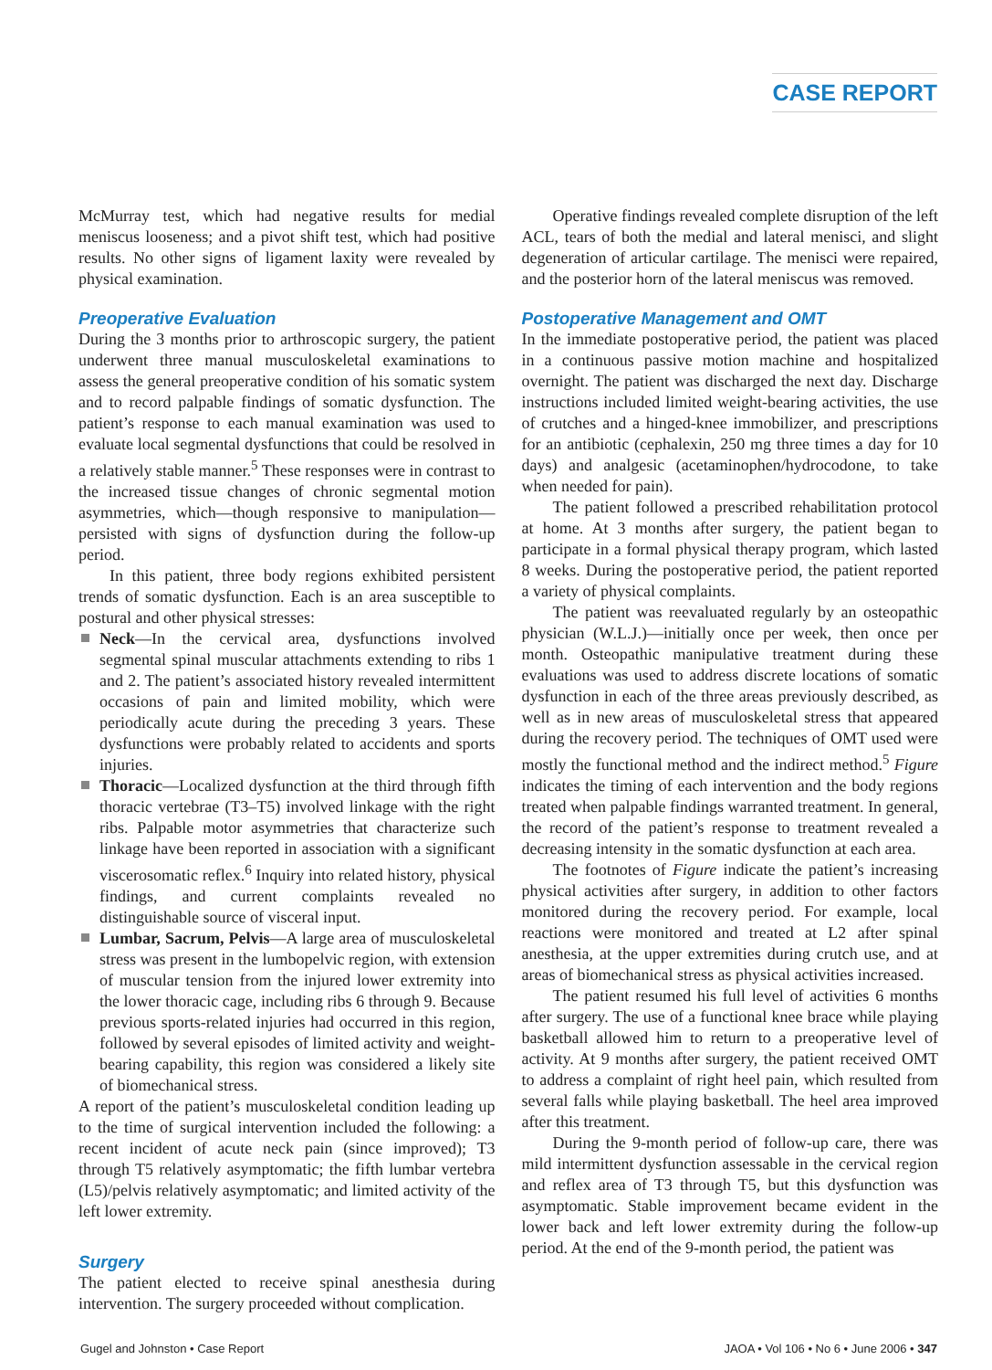CASE REPORT
McMurray test, which had negative results for medial meniscus looseness; and a pivot shift test, which had positive results. No other signs of ligament laxity were revealed by physical examination.
Preoperative Evaluation
During the 3 months prior to arthroscopic surgery, the patient underwent three manual musculoskeletal examinations to assess the general preoperative condition of his somatic system and to record palpable findings of somatic dysfunction. The patient’s response to each manual examination was used to evaluate local segmental dysfunctions that could be resolved in a relatively stable manner.<sup>5</sup> These responses were in contrast to the increased tissue changes of chronic segmental motion asymmetries, which—though responsive to manipulation—persisted with signs of dysfunction during the follow-up period.
In this patient, three body regions exhibited persistent trends of somatic dysfunction. Each is an area susceptible to postural and other physical stresses:
Neck—In the cervical area, dysfunctions involved segmental spinal muscular attachments extending to ribs 1 and 2. The patient’s associated history revealed intermittent occasions of pain and limited mobility, which were periodically acute during the preceding 3 years. These dysfunctions were probably related to accidents and sports injuries.
Thoracic—Localized dysfunction at the third through fifth thoracic vertebrae (T3–T5) involved linkage with the right ribs. Palpable motor asymmetries that characterize such linkage have been reported in association with a significant viscerosomatic reflex.<sup>6</sup> Inquiry into related history, physical findings, and current complaints revealed no distinguishable source of visceral input.
Lumbar, Sacrum, Pelvis—A large area of musculoskeletal stress was present in the lumbopelvic region, with extension of muscular tension from the injured lower extremity into the lower thoracic cage, including ribs 6 through 9. Because previous sports-related injuries had occurred in this region, followed by several episodes of limited activity and weight-bearing capability, this region was considered a likely site of biomechanical stress.
A report of the patient’s musculoskeletal condition leading up to the time of surgical intervention included the following: a recent incident of acute neck pain (since improved); T3 through T5 relatively asymptomatic; the fifth lumbar vertebra (L5)/pelvis relatively asymptomatic; and limited activity of the left lower extremity.
Surgery
The patient elected to receive spinal anesthesia during intervention. The surgery proceeded without complication.
Operative findings revealed complete disruption of the left ACL, tears of both the medial and lateral menisci, and slight degeneration of articular cartilage. The menisci were repaired, and the posterior horn of the lateral meniscus was removed.
Postoperative Management and OMT
In the immediate postoperative period, the patient was placed in a continuous passive motion machine and hospitalized overnight. The patient was discharged the next day. Discharge instructions included limited weight-bearing activities, the use of crutches and a hinged-knee immobilizer, and prescriptions for an antibiotic (cephalexin, 250 mg three times a day for 10 days) and analgesic (acetaminophen/hydrocodone, to take when needed for pain).
The patient followed a prescribed rehabilitation protocol at home. At 3 months after surgery, the patient began to participate in a formal physical therapy program, which lasted 8 weeks. During the postoperative period, the patient reported a variety of physical complaints.
The patient was reevaluated regularly by an osteopathic physician (W.L.J.)—initially once per week, then once per month. Osteopathic manipulative treatment during these evaluations was used to address discrete locations of somatic dysfunction in each of the three areas previously described, as well as in new areas of musculoskeletal stress that appeared during the recovery period. The techniques of OMT used were mostly the functional method and the indirect method.<sup>5</sup> Figure indicates the timing of each intervention and the body regions treated when palpable findings warranted treatment. In general, the record of the patient’s response to treatment revealed a decreasing intensity in the somatic dysfunction at each area.
The footnotes of Figure indicate the patient’s increasing physical activities after surgery, in addition to other factors monitored during the recovery period. For example, local reactions were monitored and treated at L2 after spinal anesthesia, at the upper extremities during crutch use, and at areas of biomechanical stress as physical activities increased.
The patient resumed his full level of activities 6 months after surgery. The use of a functional knee brace while playing basketball allowed him to return to a preoperative level of activity. At 9 months after surgery, the patient received OMT to address a complaint of right heel pain, which resulted from several falls while playing basketball. The heel area improved after this treatment.
During the 9-month period of follow-up care, there was mild intermittent dysfunction assessable in the cervical region and reflex area of T3 through T5, but this dysfunction was asymptomatic. Stable improvement became evident in the lower back and left lower extremity during the follow-up period. At the end of the 9-month period, the patient was
Gugel and Johnston • Case Report JAOA • Vol 106 • No 6 • June 2006 • 347